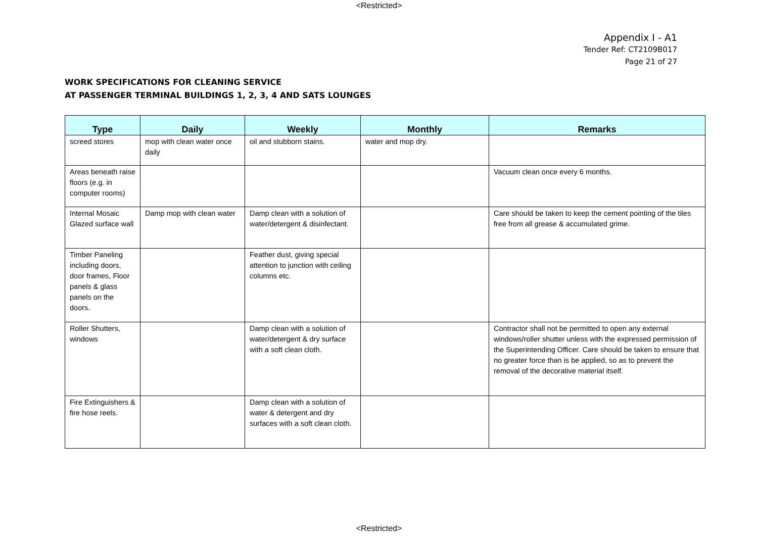<Restricted>
Appendix I - A1
Tender Ref: CT2109B017
Page 21 of 27
WORK SPECIFICATIONS FOR CLEANING SERVICE
AT PASSENGER TERMINAL BUILDINGS 1, 2, 3, 4 AND SATS LOUNGES
| Type | Daily | Weekly | Monthly | Remarks |
| --- | --- | --- | --- | --- |
| screed stores | mop with clean water once daily | oil and stubborn stains. | water and mop dry. | |
| Areas beneath raise floors (e.g. in computer rooms) | | | | Vacuum clean once every 6 months. |
| Internal Mosaic Glazed surface wall | Damp mop with clean water | Damp clean with a solution of water/detergent & disinfectant. | | Care should be taken to keep the cement pointing of the tiles free from all grease & accumulated grime. |
| Timber Paneling including doors, door frames, Floor panels & glass panels on the doors. | | Feather dust, giving special attention to junction with ceiling columns etc. | | |
| Roller Shutters, windows | | Damp clean with a solution of water/detergent & dry surface with a soft clean cloth. | | Contractor shall not be permitted to open any external windows/roller shutter unless with the expressed permission of the Superintending Officer. Care should be taken to ensure that no greater force than is be applied, so as to prevent the removal of the decorative material itself. |
| Fire Extinguishers & fire hose reels. | | Damp clean with a solution of water & detergent and dry surfaces with a soft clean cloth. | | |
<Restricted>